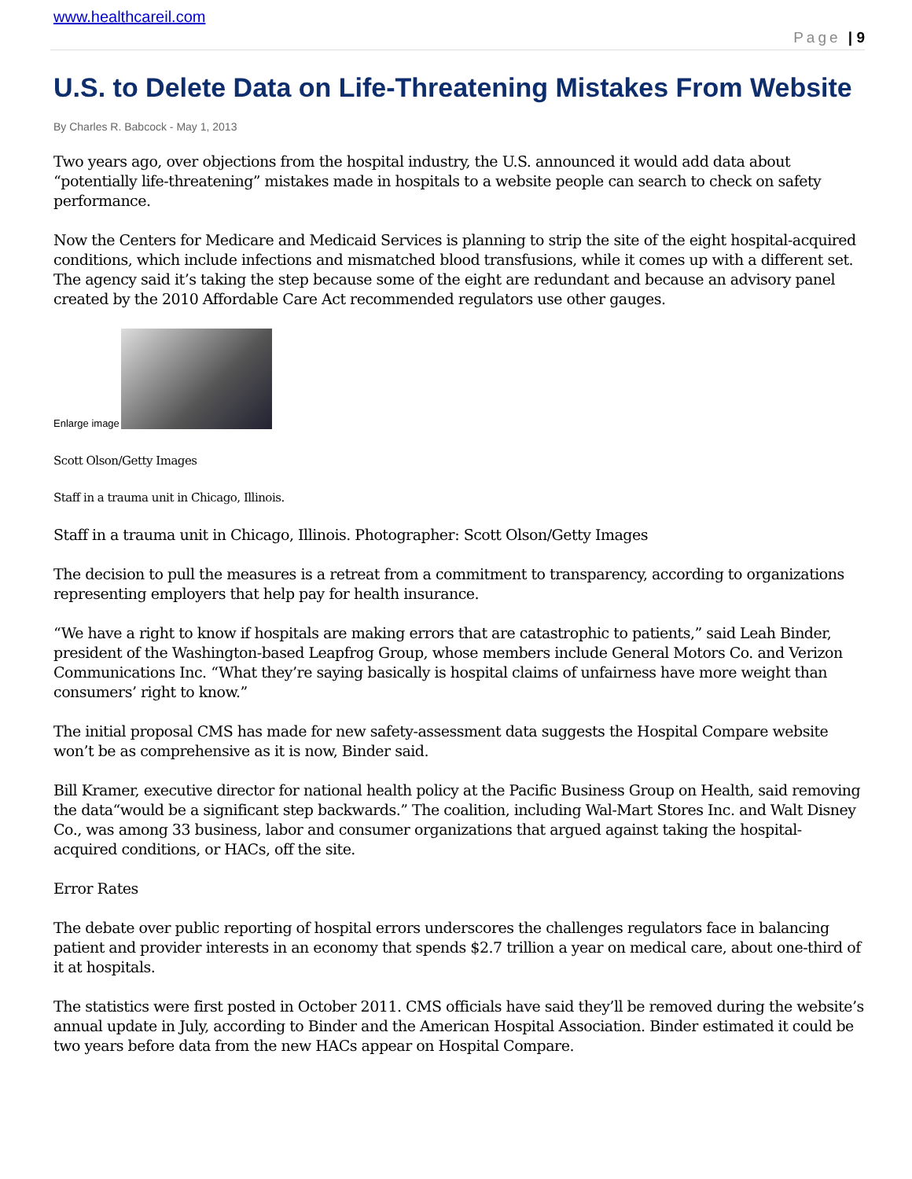www.healthcareil.com
Page | 9
U.S. to Delete Data on Life-Threatening Mistakes From Website
By Charles R. Babcock - May 1, 2013
Two years ago, over objections from the hospital industry, the U.S. announced it would add data about “potentially life-threatening” mistakes made in hospitals to a website people can search to check on safety performance.
Now the Centers for Medicare and Medicaid Services is planning to strip the site of the eight hospital-acquired conditions, which include infections and mismatched blood transfusions, while it comes up with a different set. The agency said it’s taking the step because some of the eight are redundant and because an advisory panel created by the 2010 Affordable Care Act recommended regulators use other gauges.
Enlarge image
Scott Olson/Getty Images
Staff in a trauma unit in Chicago, Illinois.
Staff in a trauma unit in Chicago, Illinois. Photographer: Scott Olson/Getty Images
The decision to pull the measures is a retreat from a commitment to transparency, according to organizations representing employers that help pay for health insurance.
“We have a right to know if hospitals are making errors that are catastrophic to patients,” said Leah Binder, president of the Washington-based Leapfrog Group, whose members include General Motors Co. and Verizon Communications Inc. “What they’re saying basically is hospital claims of unfairness have more weight than consumers’ right to know.”
The initial proposal CMS has made for new safety-assessment data suggests the Hospital Compare website won’t be as comprehensive as it is now, Binder said.
Bill Kramer, executive director for national health policy at the Pacific Business Group on Health, said removing the data“would be a significant step backwards.” The coalition, including Wal-Mart Stores Inc. and Walt Disney Co., was among 33 business, labor and consumer organizations that argued against taking the hospital-acquired conditions, or HACs, off the site.
Error Rates
The debate over public reporting of hospital errors underscores the challenges regulators face in balancing patient and provider interests in an economy that spends $2.7 trillion a year on medical care, about one-third of it at hospitals.
The statistics were first posted in October 2011. CMS officials have said they’ll be removed during the website’s annual update in July, according to Binder and the American Hospital Association. Binder estimated it could be two years before data from the new HACs appear on Hospital Compare.